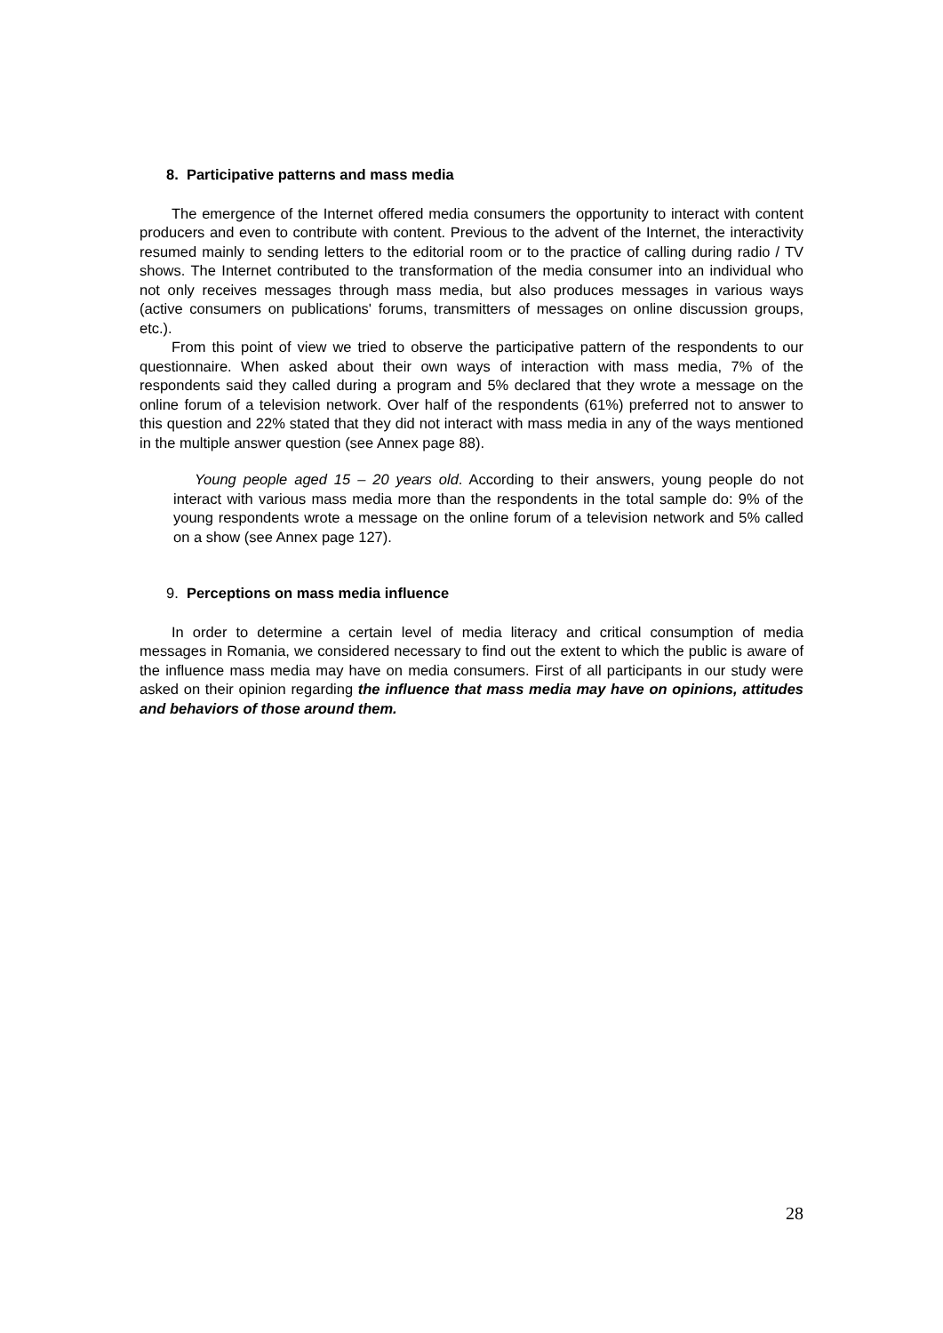8. Participative patterns and mass media
The emergence of the Internet offered media consumers the opportunity to interact with content producers and even to contribute with content. Previous to the advent of the Internet, the interactivity resumed mainly to sending letters to the editorial room or to the practice of calling during radio / TV shows. The Internet contributed to the transformation of the media consumer into an individual who not only receives messages through mass media, but also produces messages in various ways (active consumers on publications' forums, transmitters of messages on online discussion groups, etc.).
From this point of view we tried to observe the participative pattern of the respondents to our questionnaire. When asked about their own ways of interaction with mass media, 7% of the respondents said they called during a program and 5% declared that they wrote a message on the online forum of a television network. Over half of the respondents (61%) preferred not to answer to this question and 22% stated that they did not interact with mass media in any of the ways mentioned in the multiple answer question (see Annex page 88).
Young people aged 15 – 20 years old. According to their answers, young people do not interact with various mass media more than the respondents in the total sample do: 9% of the young respondents wrote a message on the online forum of a television network and 5% called on a show (see Annex page 127).
9. Perceptions on mass media influence
In order to determine a certain level of media literacy and critical consumption of media messages in Romania, we considered necessary to find out the extent to which the public is aware of the influence mass media may have on media consumers. First of all participants in our study were asked on their opinion regarding the influence that mass media may have on opinions, attitudes and behaviors of those around them.
28